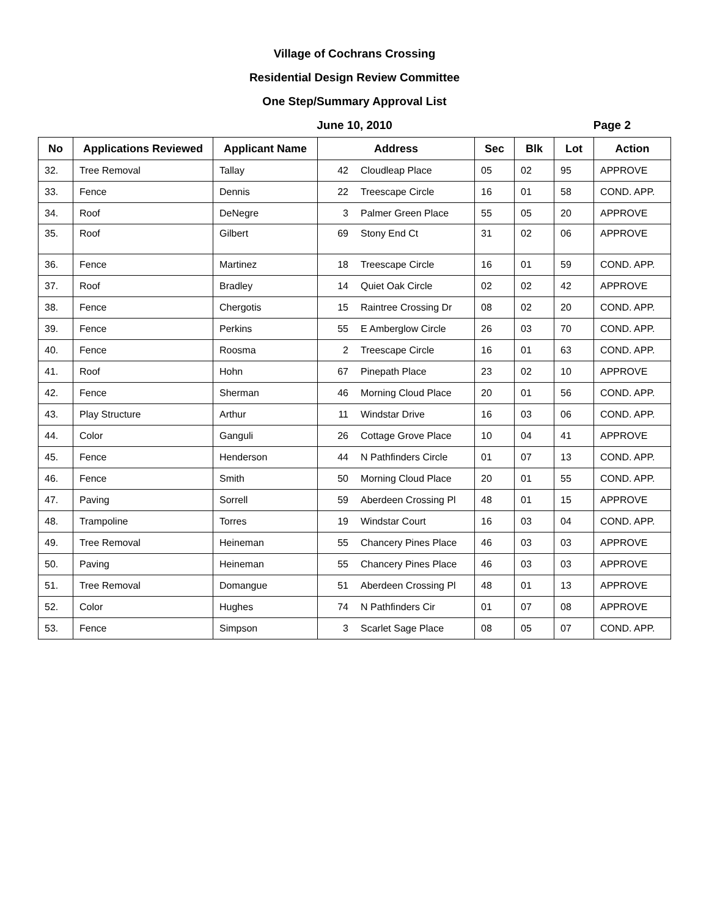Village of Cochrans Crossing
Residential Design Review Committee
One Step/Summary Approval List
June 10, 2010
Page 2
| No | Applications Reviewed | Applicant Name | Address | | Sec | Blk | Lot | Action |
| --- | --- | --- | --- | --- | --- | --- | --- | --- |
| 32. | Tree Removal | Tallay | 42 | Cloudleap Place | 05 | 02 | 95 | APPROVE |
| 33. | Fence | Dennis | 22 | Treescape Circle | 16 | 01 | 58 | COND. APP. |
| 34. | Roof | DeNegre | 3 | Palmer Green Place | 55 | 05 | 20 | APPROVE |
| 35. | Roof | Gilbert | 69 | Stony End Ct | 31 | 02 | 06 | APPROVE |
| 36. | Fence | Martinez | 18 | Treescape Circle | 16 | 01 | 59 | COND. APP. |
| 37. | Roof | Bradley | 14 | Quiet Oak Circle | 02 | 02 | 42 | APPROVE |
| 38. | Fence | Chergotis | 15 | Raintree Crossing Dr | 08 | 02 | 20 | COND. APP. |
| 39. | Fence | Perkins | 55 | E Amberglow Circle | 26 | 03 | 70 | COND. APP. |
| 40. | Fence | Roosma | 2 | Treescape Circle | 16 | 01 | 63 | COND. APP. |
| 41. | Roof | Hohn | 67 | Pinepath Place | 23 | 02 | 10 | APPROVE |
| 42. | Fence | Sherman | 46 | Morning Cloud Place | 20 | 01 | 56 | COND. APP. |
| 43. | Play Structure | Arthur | 11 | Windstar Drive | 16 | 03 | 06 | COND. APP. |
| 44. | Color | Ganguli | 26 | Cottage Grove Place | 10 | 04 | 41 | APPROVE |
| 45. | Fence | Henderson | 44 | N Pathfinders Circle | 01 | 07 | 13 | COND. APP. |
| 46. | Fence | Smith | 50 | Morning Cloud Place | 20 | 01 | 55 | COND. APP. |
| 47. | Paving | Sorrell | 59 | Aberdeen Crossing Pl | 48 | 01 | 15 | APPROVE |
| 48. | Trampoline | Torres | 19 | Windstar Court | 16 | 03 | 04 | COND. APP. |
| 49. | Tree Removal | Heineman | 55 | Chancery Pines Place | 46 | 03 | 03 | APPROVE |
| 50. | Paving | Heineman | 55 | Chancery Pines Place | 46 | 03 | 03 | APPROVE |
| 51. | Tree Removal | Domangue | 51 | Aberdeen Crossing Pl | 48 | 01 | 13 | APPROVE |
| 52. | Color | Hughes | 74 | N Pathfinders Cir | 01 | 07 | 08 | APPROVE |
| 53. | Fence | Simpson | 3 | Scarlet Sage Place | 08 | 05 | 07 | COND. APP. |